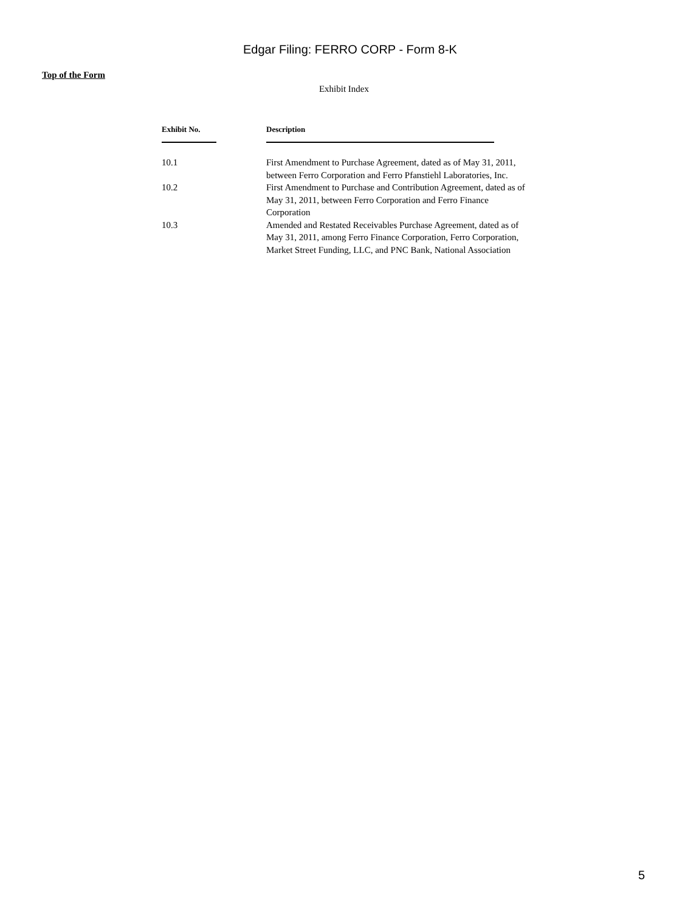Edgar Filing: FERRO CORP - Form 8-K
Top of the Form
Exhibit Index
| Exhibit No. | Description |
| --- | --- |
| 10.1 | First Amendment to Purchase Agreement, dated as of May 31, 2011, between Ferro Corporation and Ferro Pfanstiehl Laboratories, Inc. |
| 10.2 | First Amendment to Purchase and Contribution Agreement, dated as of May 31, 2011, between Ferro Corporation and Ferro Finance Corporation |
| 10.3 | Amended and Restated Receivables Purchase Agreement, dated as of May 31, 2011, among Ferro Finance Corporation, Ferro Corporation, Market Street Funding, LLC, and PNC Bank, National Association |
5